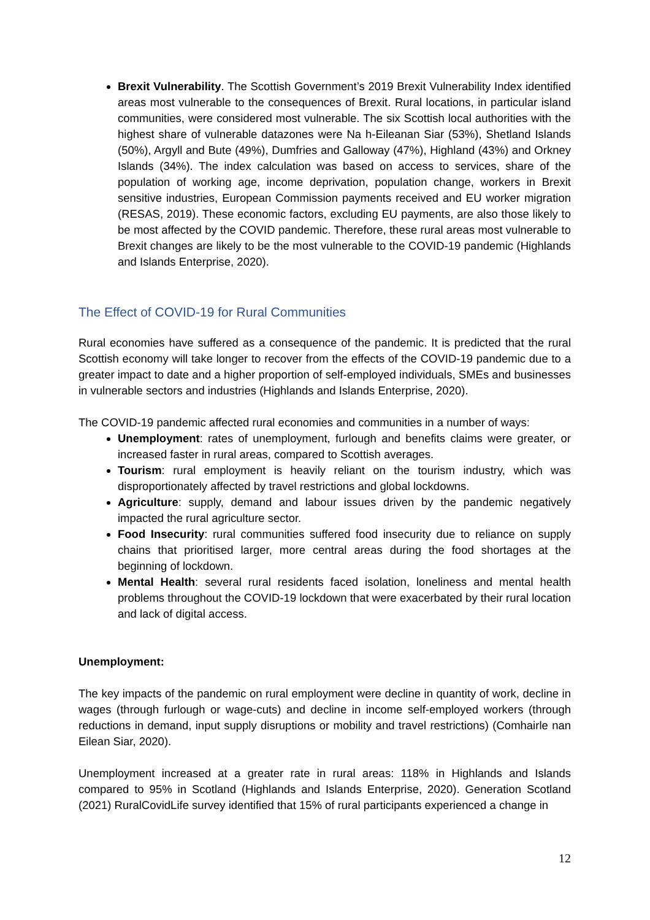Brexit Vulnerability. The Scottish Government’s 2019 Brexit Vulnerability Index identified areas most vulnerable to the consequences of Brexit. Rural locations, in particular island communities, were considered most vulnerable. The six Scottish local authorities with the highest share of vulnerable datazones were Na h-Eileanan Siar (53%), Shetland Islands (50%), Argyll and Bute (49%), Dumfries and Galloway (47%), Highland (43%) and Orkney Islands (34%). The index calculation was based on access to services, share of the population of working age, income deprivation, population change, workers in Brexit sensitive industries, European Commission payments received and EU worker migration (RESAS, 2019). These economic factors, excluding EU payments, are also those likely to be most affected by the COVID pandemic. Therefore, these rural areas most vulnerable to Brexit changes are likely to be the most vulnerable to the COVID-19 pandemic (Highlands and Islands Enterprise, 2020).
The Effect of COVID-19 for Rural Communities
Rural economies have suffered as a consequence of the pandemic. It is predicted that the rural Scottish economy will take longer to recover from the effects of the COVID-19 pandemic due to a greater impact to date and a higher proportion of self-employed individuals, SMEs and businesses in vulnerable sectors and industries (Highlands and Islands Enterprise, 2020).
The COVID-19 pandemic affected rural economies and communities in a number of ways:
Unemployment: rates of unemployment, furlough and benefits claims were greater, or increased faster in rural areas, compared to Scottish averages.
Tourism: rural employment is heavily reliant on the tourism industry, which was disproportionately affected by travel restrictions and global lockdowns.
Agriculture: supply, demand and labour issues driven by the pandemic negatively impacted the rural agriculture sector.
Food Insecurity: rural communities suffered food insecurity due to reliance on supply chains that prioritised larger, more central areas during the food shortages at the beginning of lockdown.
Mental Health: several rural residents faced isolation, loneliness and mental health problems throughout the COVID-19 lockdown that were exacerbated by their rural location and lack of digital access.
Unemployment:
The key impacts of the pandemic on rural employment were decline in quantity of work, decline in wages (through furlough or wage-cuts) and decline in income self-employed workers (through reductions in demand, input supply disruptions or mobility and travel restrictions) (Comhairle nan Eilean Siar, 2020).
Unemployment increased at a greater rate in rural areas: 118% in Highlands and Islands compared to 95% in Scotland (Highlands and Islands Enterprise, 2020). Generation Scotland (2021) RuralCovidLife survey identified that 15% of rural participants experienced a change in
12